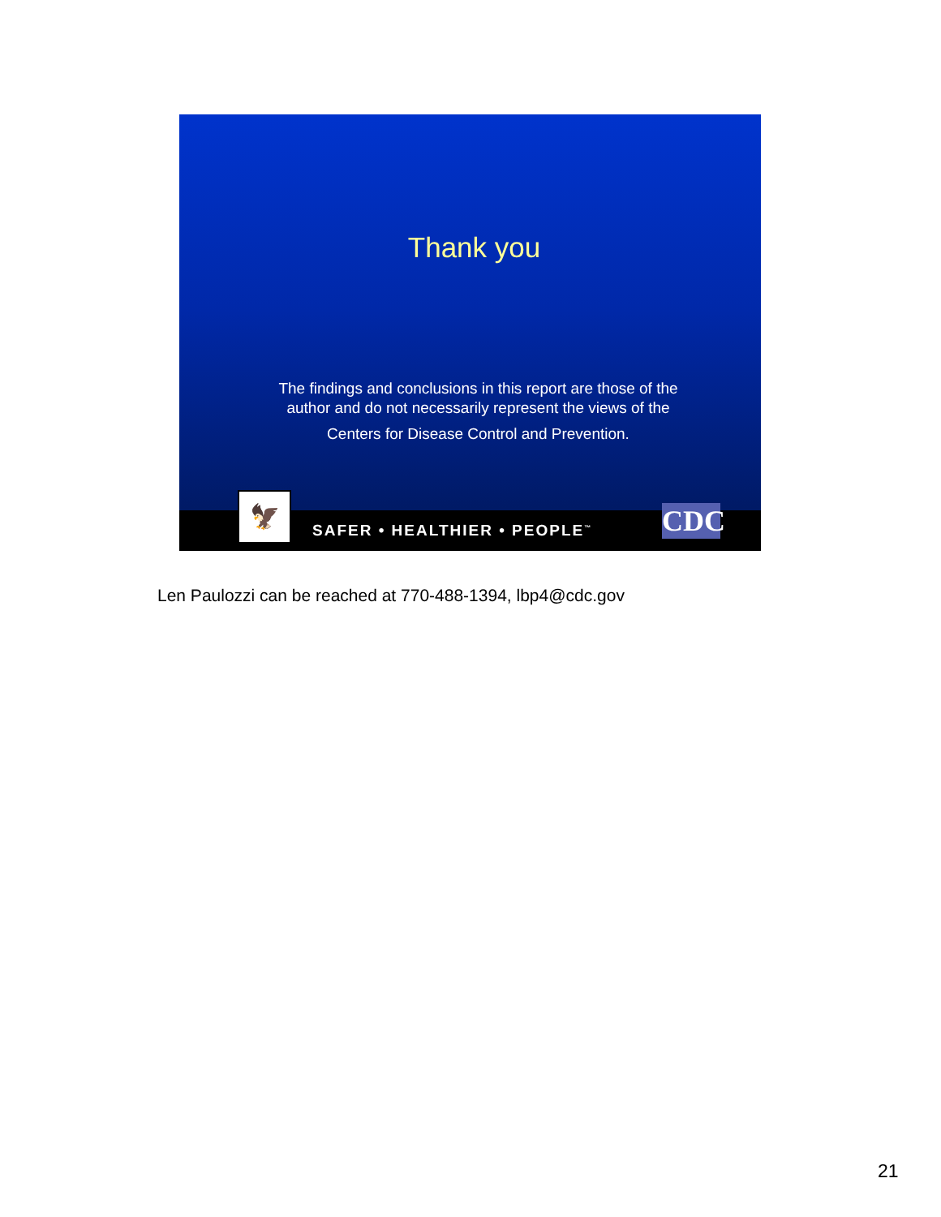Thank you
The findings and conclusions in this report are those of the
author and do not necessarily represent the views of the
Centers for Disease Control and Prevention.
SAFER • HEALTHIER • PEOPLE<sup>™</sup> 🦅 CDC
Len Paulozzi can be reached at 770-488-1394, lbp4@cdc.gov
21